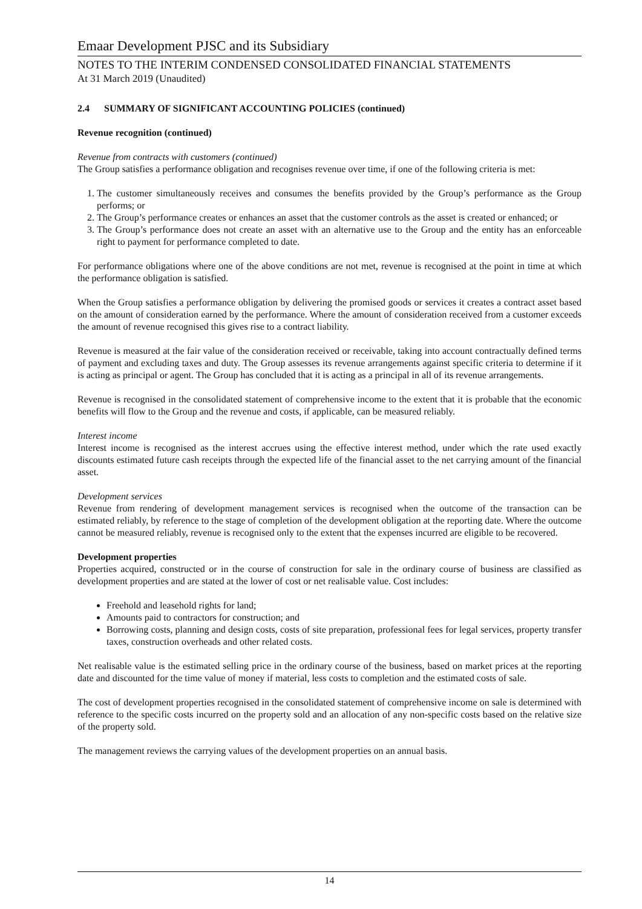Emaar Development PJSC and its Subsidiary
NOTES TO THE INTERIM CONDENSED CONSOLIDATED FINANCIAL STATEMENTS
At 31 March 2019 (Unaudited)
2.4 SUMMARY OF SIGNIFICANT ACCOUNTING POLICIES (continued)
Revenue recognition (continued)
Revenue from contracts with customers (continued)
The Group satisfies a performance obligation and recognises revenue over time, if one of the following criteria is met:
1. The customer simultaneously receives and consumes the benefits provided by the Group’s performance as the Group performs; or
2. The Group’s performance creates or enhances an asset that the customer controls as the asset is created or enhanced; or
3. The Group’s performance does not create an asset with an alternative use to the Group and the entity has an enforceable right to payment for performance completed to date.
For performance obligations where one of the above conditions are not met, revenue is recognised at the point in time at which the performance obligation is satisfied.
When the Group satisfies a performance obligation by delivering the promised goods or services it creates a contract asset based on the amount of consideration earned by the performance. Where the amount of consideration received from a customer exceeds the amount of revenue recognised this gives rise to a contract liability.
Revenue is measured at the fair value of the consideration received or receivable, taking into account contractually defined terms of payment and excluding taxes and duty. The Group assesses its revenue arrangements against specific criteria to determine if it is acting as principal or agent. The Group has concluded that it is acting as a principal in all of its revenue arrangements.
Revenue is recognised in the consolidated statement of comprehensive income to the extent that it is probable that the economic benefits will flow to the Group and the revenue and costs, if applicable, can be measured reliably.
Interest income
Interest income is recognised as the interest accrues using the effective interest method, under which the rate used exactly discounts estimated future cash receipts through the expected life of the financial asset to the net carrying amount of the financial asset.
Development services
Revenue from rendering of development management services is recognised when the outcome of the transaction can be estimated reliably, by reference to the stage of completion of the development obligation at the reporting date. Where the outcome cannot be measured reliably, revenue is recognised only to the extent that the expenses incurred are eligible to be recovered.
Development properties
Properties acquired, constructed or in the course of construction for sale in the ordinary course of business are classified as development properties and are stated at the lower of cost or net realisable value. Cost includes:
Freehold and leasehold rights for land;
Amounts paid to contractors for construction; and
Borrowing costs, planning and design costs, costs of site preparation, professional fees for legal services, property transfer taxes, construction overheads and other related costs.
Net realisable value is the estimated selling price in the ordinary course of the business, based on market prices at the reporting date and discounted for the time value of money if material, less costs to completion and the estimated costs of sale.
The cost of development properties recognised in the consolidated statement of comprehensive income on sale is determined with reference to the specific costs incurred on the property sold and an allocation of any non-specific costs based on the relative size of the property sold.
The management reviews the carrying values of the development properties on an annual basis.
14